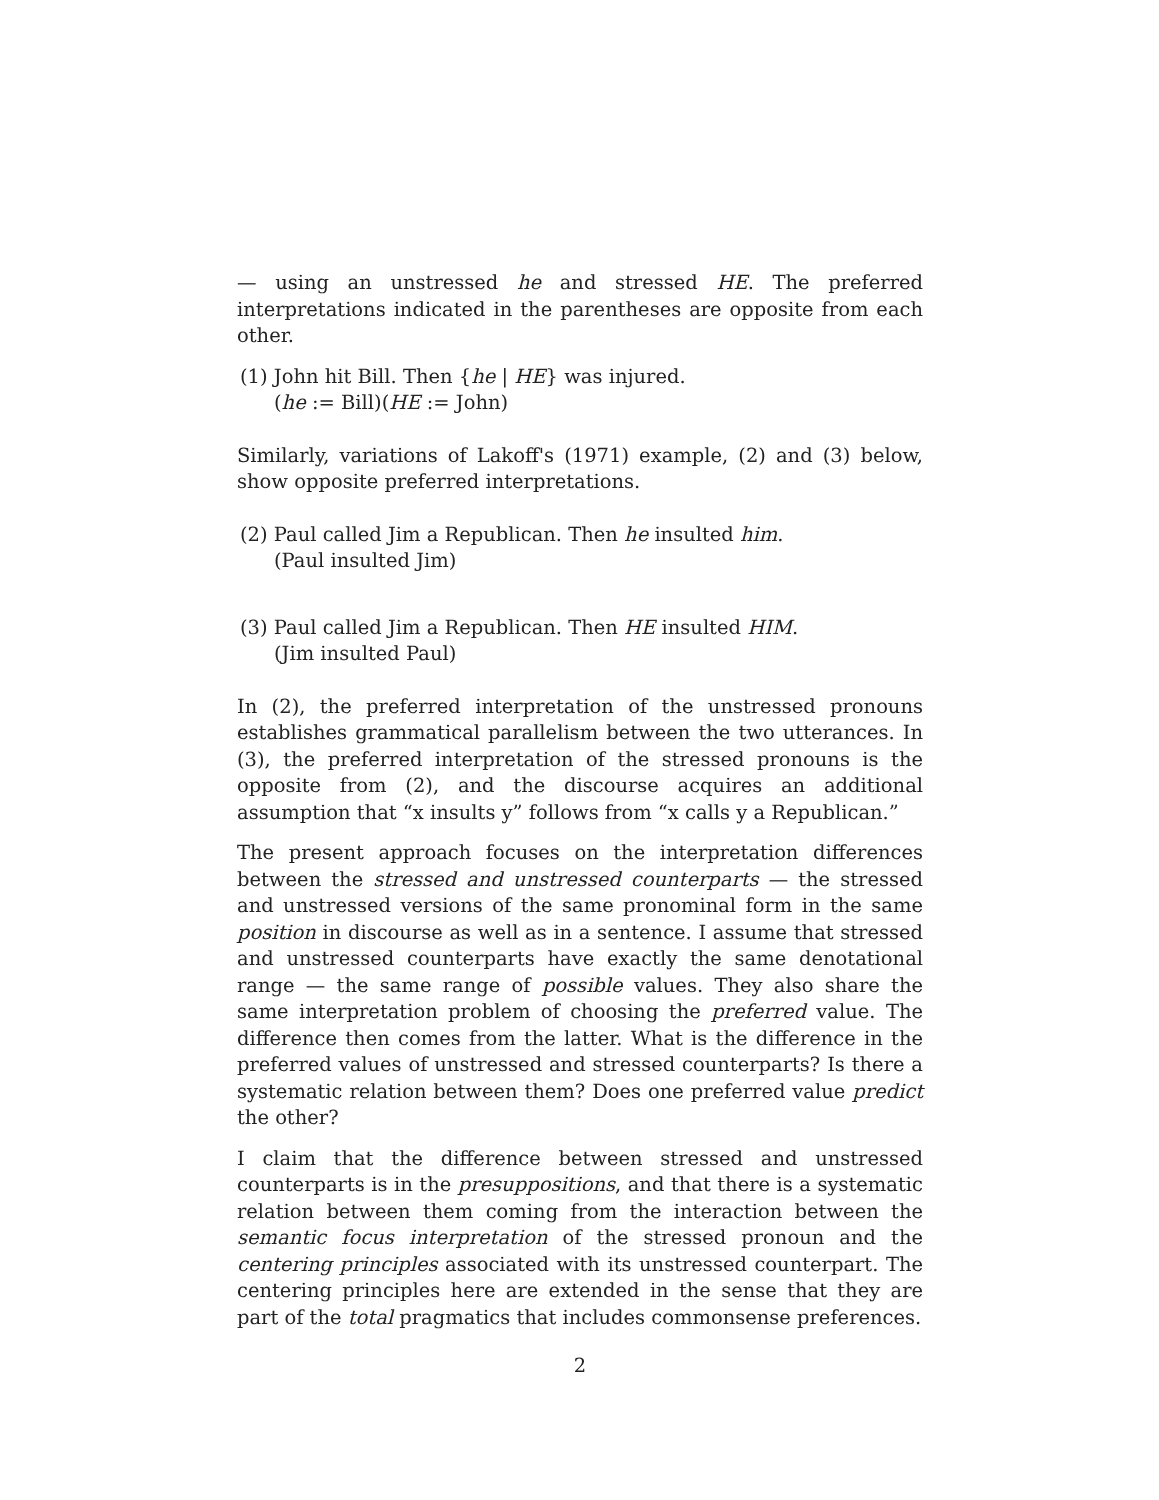— using an unstressed he and stressed HE. The preferred interpretations indicated in the parentheses are opposite from each other.
(1) John hit Bill. Then {he | HE} was injured.
(he := Bill)(HE := John)
Similarly, variations of Lakoff's (1971) example, (2) and (3) below, show opposite preferred interpretations.
(2) Paul called Jim a Republican. Then he insulted him.
(Paul insulted Jim)
(3) Paul called Jim a Republican. Then HE insulted HIM.
(Jim insulted Paul)
In (2), the preferred interpretation of the unstressed pronouns establishes grammatical parallelism between the two utterances. In (3), the preferred interpretation of the stressed pronouns is the opposite from (2), and the discourse acquires an additional assumption that “x insults y” follows from “x calls y a Republican.”
The present approach focuses on the interpretation differences between the stressed and unstressed counterparts — the stressed and unstressed versions of the same pronominal form in the same position in discourse as well as in a sentence. I assume that stressed and unstressed counterparts have exactly the same denotational range — the same range of possible values. They also share the same interpretation problem of choosing the preferred value. The difference then comes from the latter. What is the difference in the preferred values of unstressed and stressed counterparts? Is there a systematic relation between them? Does one preferred value predict the other?
I claim that the difference between stressed and unstressed counterparts is in the presuppositions, and that there is a systematic relation between them coming from the interaction between the semantic focus interpretation of the stressed pronoun and the centering principles associated with its unstressed counterpart. The centering principles here are extended in the sense that they are part of the total pragmatics that includes commonsense preferences.
2